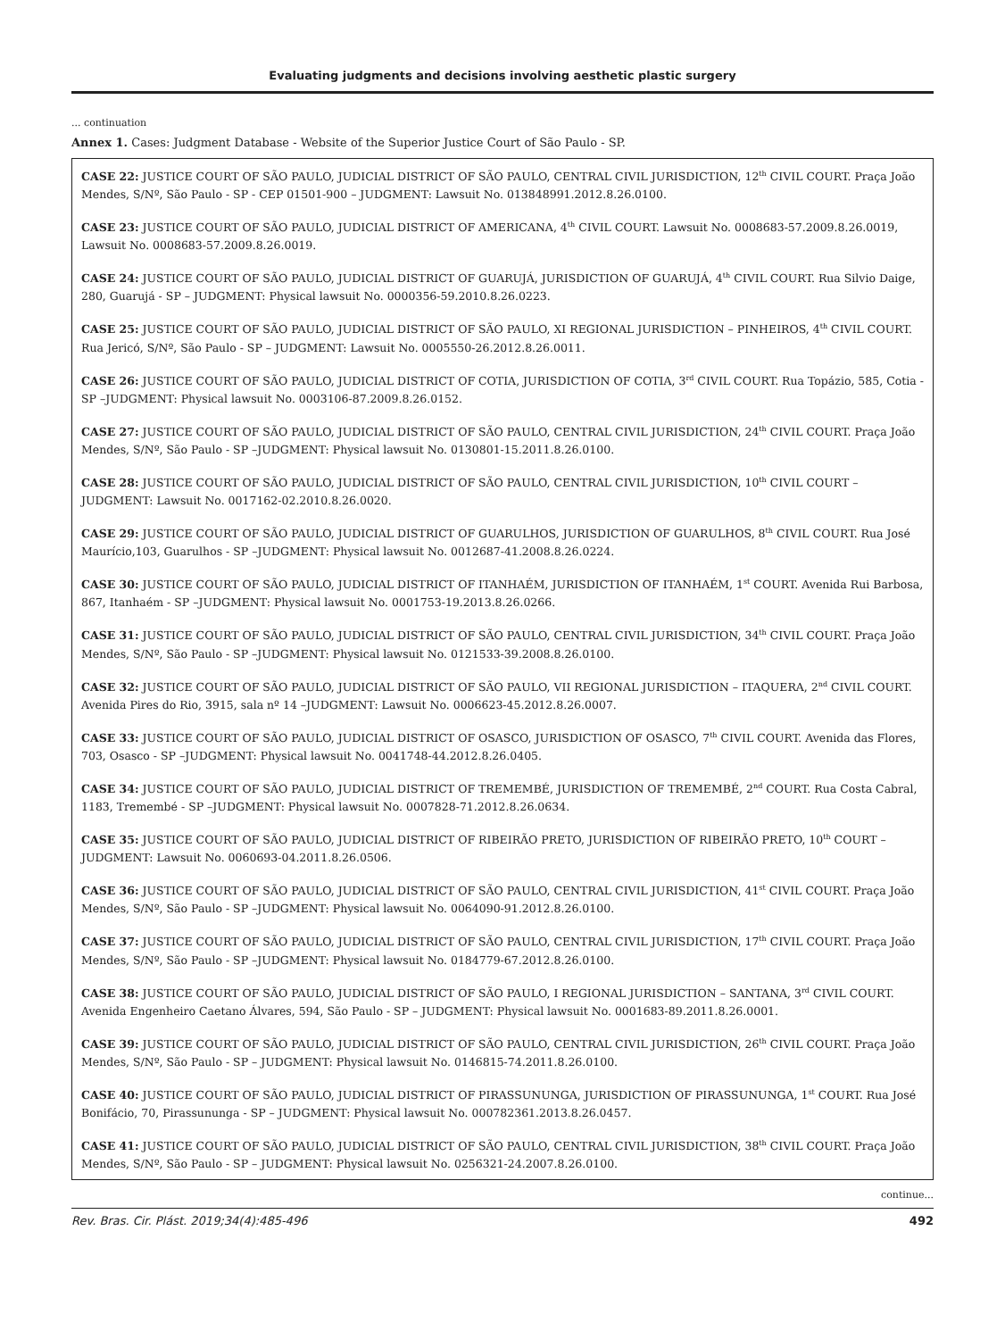Evaluating judgments and decisions involving aesthetic plastic surgery
... continuation
Annex 1. Cases: Judgment Database - Website of the Superior Justice Court of São Paulo - SP.
| CASE 22: JUSTICE COURT OF SÃO PAULO, JUDICIAL DISTRICT OF SÃO PAULO, CENTRAL CIVIL JURISDICTION, 12<sup>th</sup> CIVIL COURT. Praça João Mendes, S/Nº, São Paulo - SP - CEP 01501-900 – JUDGMENT: Lawsuit No. 013848991.2012.8.26.0100. |
| CASE 23: JUSTICE COURT OF SÃO PAULO, JUDICIAL DISTRICT OF AMERICANA, 4<sup>th</sup> CIVIL COURT. Lawsuit No. 0008683-57.2009.8.26.0019, Lawsuit No. 0008683-57.2009.8.26.0019. |
| CASE 24: JUSTICE COURT OF SÃO PAULO, JUDICIAL DISTRICT OF GUARUJÁ, JURISDICTION OF GUARUJÁ, 4<sup>th</sup> CIVIL COURT. Rua Silvio Daige, 280, Guarujá - SP – JUDGMENT: Physical lawsuit No. 0000356-59.2010.8.26.0223. |
| CASE 25: JUSTICE COURT OF SÃO PAULO, JUDICIAL DISTRICT OF SÃO PAULO, XI REGIONAL JURISDICTION – PINHEIROS, 4<sup>th</sup> CIVIL COURT. Rua Jericó, S/Nº, São Paulo - SP – JUDGMENT: Lawsuit No. 0005550-26.2012.8.26.0011. |
| CASE 26: JUSTICE COURT OF SÃO PAULO, JUDICIAL DISTRICT OF COTIA, JURISDICTION OF COTIA, 3<sup>rd</sup> CIVIL COURT. Rua Topázio, 585, Cotia - SP –JUDGMENT: Physical lawsuit No. 0003106-87.2009.8.26.0152. |
| CASE 27: JUSTICE COURT OF SÃO PAULO, JUDICIAL DISTRICT OF SÃO PAULO, CENTRAL CIVIL JURISDICTION, 24<sup>th</sup> CIVIL COURT. Praça João Mendes, S/Nº, São Paulo - SP –JUDGMENT: Physical lawsuit No. 0130801-15.2011.8.26.0100. |
| CASE 28: JUSTICE COURT OF SÃO PAULO, JUDICIAL DISTRICT OF SÃO PAULO, CENTRAL CIVIL JURISDICTION, 10<sup>th</sup> CIVIL COURT –JUDGMENT: Lawsuit No. 0017162-02.2010.8.26.0020. |
| CASE 29: JUSTICE COURT OF SÃO PAULO, JUDICIAL DISTRICT OF GUARULHOS, JURISDICTION OF GUARULHOS, 8<sup>th</sup> CIVIL COURT. Rua José Maurício,103, Guarulhos - SP –JUDGMENT: Physical lawsuit No. 0012687-41.2008.8.26.0224. |
| CASE 30: JUSTICE COURT OF SÃO PAULO, JUDICIAL DISTRICT OF ITANHAÉM, JURISDICTION OF ITANHAÉM, 1<sup>st</sup> COURT. Avenida Rui Barbosa, 867, Itanhaém - SP –JUDGMENT: Physical lawsuit No. 0001753-19.2013.8.26.0266. |
| CASE 31: JUSTICE COURT OF SÃO PAULO, JUDICIAL DISTRICT OF SÃO PAULO, CENTRAL CIVIL JURISDICTION, 34<sup>th</sup> CIVIL COURT. Praça João Mendes, S/Nº, São Paulo - SP –JUDGMENT: Physical lawsuit No. 0121533-39.2008.8.26.0100. |
| CASE 32: JUSTICE COURT OF SÃO PAULO, JUDICIAL DISTRICT OF SÃO PAULO, VII REGIONAL JURISDICTION – ITAQUERA, 2<sup>nd</sup> CIVIL COURT. Avenida Pires do Rio, 3915, sala nº 14 –JUDGMENT: Lawsuit No. 0006623-45.2012.8.26.0007. |
| CASE 33: JUSTICE COURT OF SÃO PAULO, JUDICIAL DISTRICT OF OSASCO, JURISDICTION OF OSASCO, 7<sup>th</sup> CIVIL COURT. Avenida das Flores, 703, Osasco - SP –JUDGMENT: Physical lawsuit No. 0041748-44.2012.8.26.0405. |
| CASE 34: JUSTICE COURT OF SÃO PAULO, JUDICIAL DISTRICT OF TREMEMBÉ, JURISDICTION OF TREMEMBÉ, 2<sup>nd</sup> COURT. Rua Costa Cabral, 1183, Tremembé - SP –JUDGMENT: Physical lawsuit No. 0007828-71.2012.8.26.0634. |
| CASE 35: JUSTICE COURT OF SÃO PAULO, JUDICIAL DISTRICT OF RIBEIRÃO PRETO, JURISDICTION OF RIBEIRÃO PRETO, 10<sup>th</sup> COURT – JUDGMENT: Lawsuit No. 0060693-04.2011.8.26.0506. |
| CASE 36: JUSTICE COURT OF SÃO PAULO, JUDICIAL DISTRICT OF SÃO PAULO, CENTRAL CIVIL JURISDICTION, 41<sup>st</sup> CIVIL COURT. Praça João Mendes, S/Nº, São Paulo - SP –JUDGMENT: Physical lawsuit No. 0064090-91.2012.8.26.0100. |
| CASE 37: JUSTICE COURT OF SÃO PAULO, JUDICIAL DISTRICT OF SÃO PAULO, CENTRAL CIVIL JURISDICTION, 17<sup>th</sup> CIVIL COURT. Praça João Mendes, S/Nº, São Paulo - SP –JUDGMENT: Physical lawsuit No. 0184779-67.2012.8.26.0100. |
| CASE 38: JUSTICE COURT OF SÃO PAULO, JUDICIAL DISTRICT OF SÃO PAULO, I REGIONAL JURISDICTION – SANTANA, 3<sup>rd</sup> CIVIL COURT. Avenida Engenheiro Caetano Álvares, 594, São Paulo - SP – JUDGMENT: Physical lawsuit No. 0001683-89.2011.8.26.0001. |
| CASE 39: JUSTICE COURT OF SÃO PAULO, JUDICIAL DISTRICT OF SÃO PAULO, CENTRAL CIVIL JURISDICTION, 26<sup>th</sup> CIVIL COURT. Praça João Mendes, S/Nº, São Paulo - SP – JUDGMENT: Physical lawsuit No. 0146815-74.2011.8.26.0100. |
| CASE 40: JUSTICE COURT OF SÃO PAULO, JUDICIAL DISTRICT OF PIRASSUNUNGA, JURISDICTION OF PIRASSUNUNGA, 1<sup>st</sup> COURT. Rua José Bonifácio, 70, Pirassununga - SP – JUDGMENT: Physical lawsuit No. 000782361.2013.8.26.0457. |
| CASE 41: JUSTICE COURT OF SÃO PAULO, JUDICIAL DISTRICT OF SÃO PAULO, CENTRAL CIVIL JURISDICTION, 38<sup>th</sup> CIVIL COURT. Praça João Mendes, S/Nº, São Paulo - SP – JUDGMENT: Physical lawsuit No. 0256321-24.2007.8.26.0100. |
continue...
Rev. Bras. Cir. Plást. 2019;34(4):485-496 492